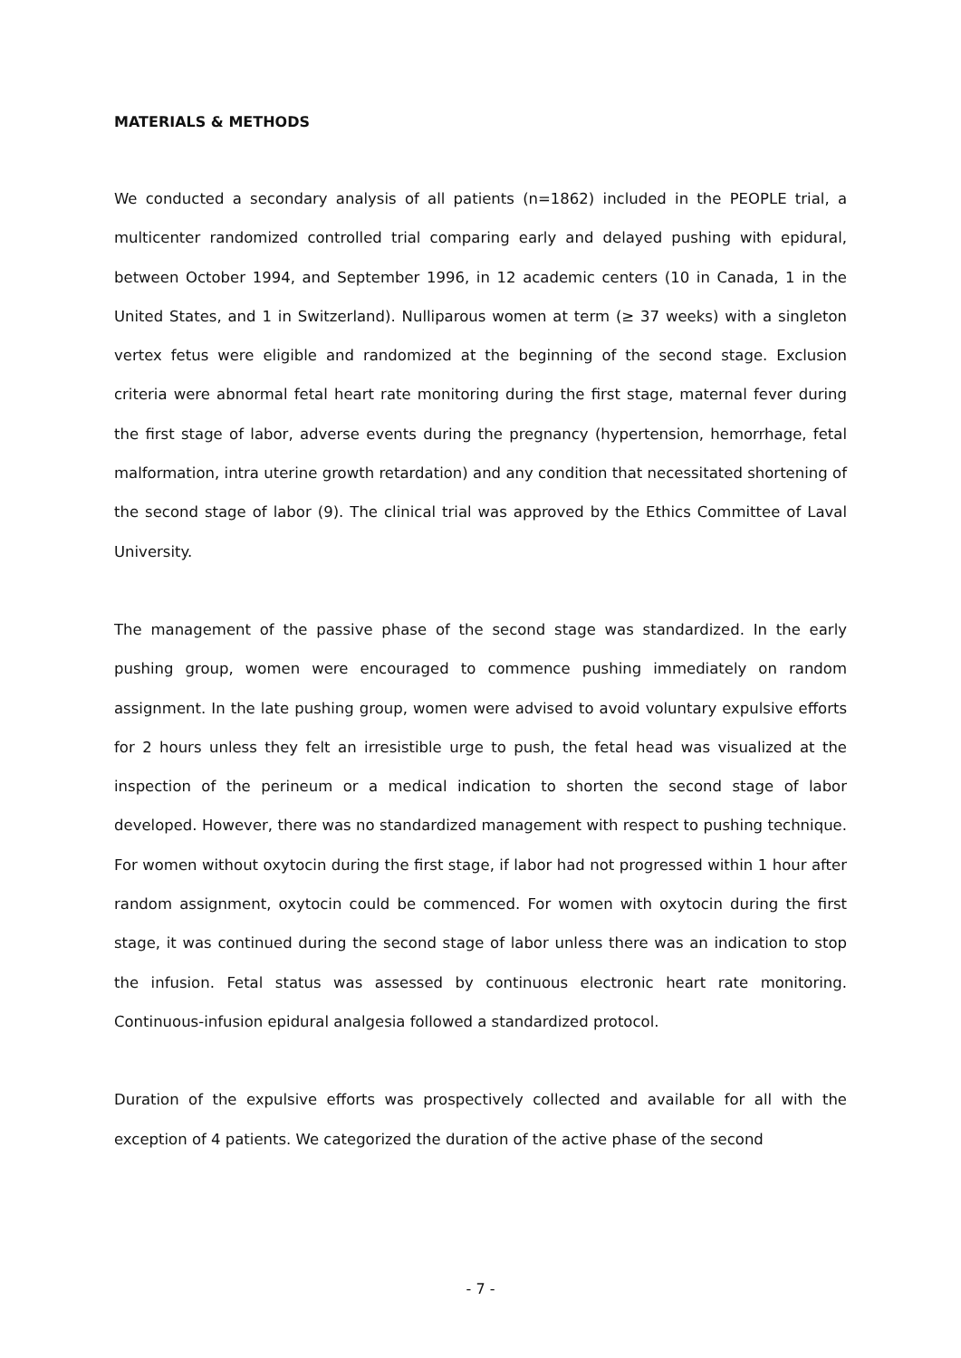MATERIALS & METHODS
We conducted a secondary analysis of all patients (n=1862) included in the PEOPLE trial, a multicenter randomized controlled trial comparing early and delayed pushing with epidural, between October 1994, and September 1996, in 12 academic centers (10 in Canada, 1 in the United States, and 1 in Switzerland). Nulliparous women at term (≥ 37 weeks) with a singleton vertex fetus were eligible and randomized at the beginning of the second stage. Exclusion criteria were abnormal fetal heart rate monitoring during the first stage, maternal fever during the first stage of labor, adverse events during the pregnancy (hypertension, hemorrhage, fetal malformation, intra uterine growth retardation) and any condition that necessitated shortening of the second stage of labor (9). The clinical trial was approved by the Ethics Committee of Laval University.
The management of the passive phase of the second stage was standardized. In the early pushing group, women were encouraged to commence pushing immediately on random assignment. In the late pushing group, women were advised to avoid voluntary expulsive efforts for 2 hours unless they felt an irresistible urge to push, the fetal head was visualized at the inspection of the perineum or a medical indication to shorten the second stage of labor developed. However, there was no standardized management with respect to pushing technique. For women without oxytocin during the first stage, if labor had not progressed within 1 hour after random assignment, oxytocin could be commenced. For women with oxytocin during the first stage, it was continued during the second stage of labor unless there was an indication to stop the infusion. Fetal status was assessed by continuous electronic heart rate monitoring. Continuous-infusion epidural analgesia followed a standardized protocol.
Duration of the expulsive efforts was prospectively collected and available for all with the exception of 4 patients. We categorized the duration of the active phase of the second
- 7 -